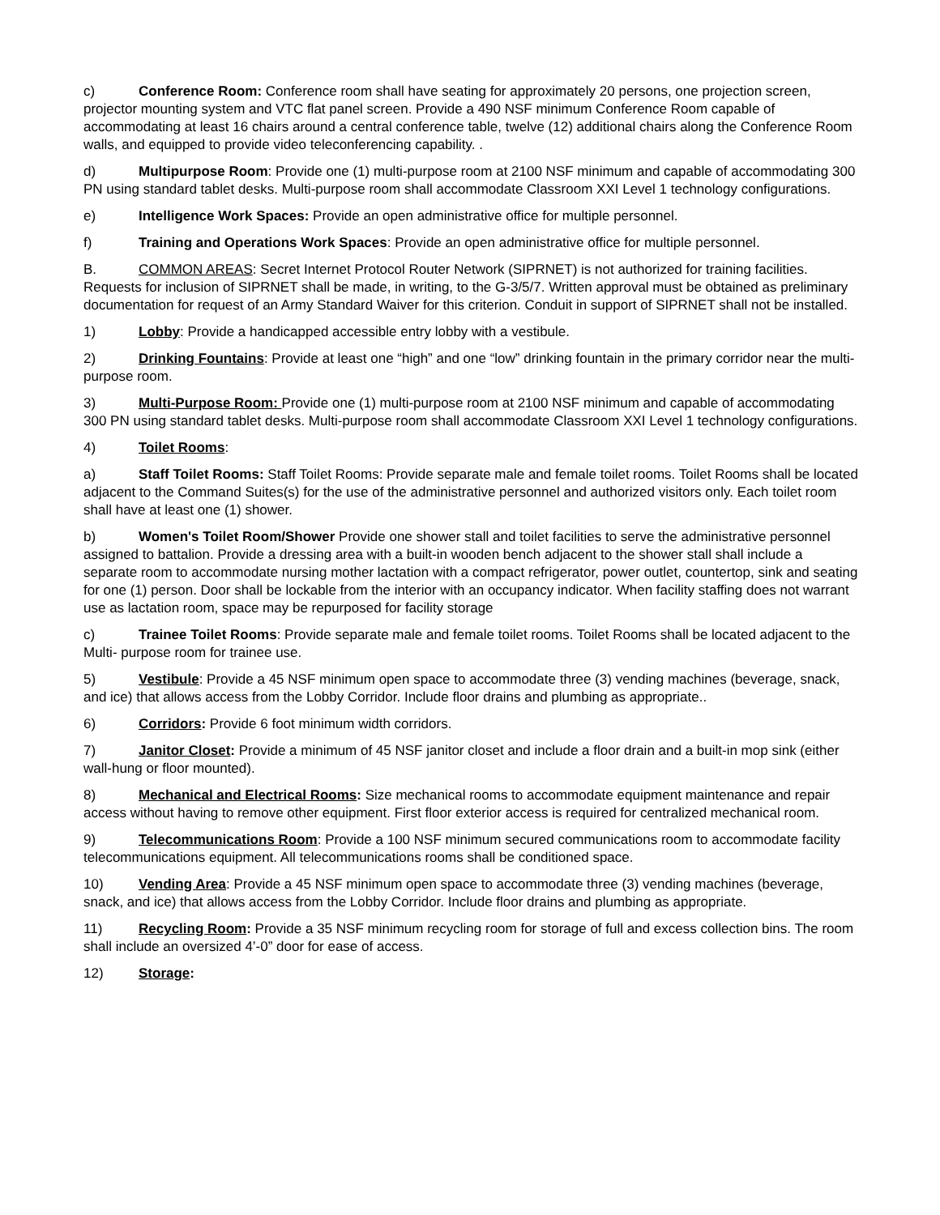c) Conference Room: Conference room shall have seating for approximately 20 persons, one projection screen, projector mounting system and VTC flat panel screen. Provide a 490 NSF minimum Conference Room capable of accommodating at least 16 chairs around a central conference table, twelve (12) additional chairs along the Conference Room walls, and equipped to provide video teleconferencing capability. .
d) Multipurpose Room: Provide one (1) multi-purpose room at 2100 NSF minimum and capable of accommodating 300 PN using standard tablet desks. Multi-purpose room shall accommodate Classroom XXI Level 1 technology configurations.
e) Intelligence Work Spaces: Provide an open administrative office for multiple personnel.
f) Training and Operations Work Spaces: Provide an open administrative office for multiple personnel.
B. COMMON AREAS: Secret Internet Protocol Router Network (SIPRNET) is not authorized for training facilities. Requests for inclusion of SIPRNET shall be made, in writing, to the G-3/5/7. Written approval must be obtained as preliminary documentation for request of an Army Standard Waiver for this criterion. Conduit in support of SIPRNET shall not be installed.
1) Lobby: Provide a handicapped accessible entry lobby with a vestibule.
2) Drinking Fountains: Provide at least one “high” and one “low” drinking fountain in the primary corridor near the multi-purpose room.
3) Multi-Purpose Room: Provide one (1) multi-purpose room at 2100 NSF minimum and capable of accommodating 300 PN using standard tablet desks. Multi-purpose room shall accommodate Classroom XXI Level 1 technology configurations.
4) Toilet Rooms:
a) Staff Toilet Rooms: Staff Toilet Rooms: Provide separate male and female toilet rooms. Toilet Rooms shall be located adjacent to the Command Suites(s) for the use of the administrative personnel and authorized visitors only. Each toilet room shall have at least one (1) shower.
b) Women's Toilet Room/Shower Provide one shower stall and toilet facilities to serve the administrative personnel assigned to battalion. Provide a dressing area with a built-in wooden bench adjacent to the shower stall shall include a separate room to accommodate nursing mother lactation with a compact refrigerator, power outlet, countertop, sink and seating for one (1) person. Door shall be lockable from the interior with an occupancy indicator. When facility staffing does not warrant use as lactation room, space may be repurposed for facility storage
c) Trainee Toilet Rooms: Provide separate male and female toilet rooms. Toilet Rooms shall be located adjacent to the Multi- purpose room for trainee use.
5) Vestibule: Provide a 45 NSF minimum open space to accommodate three (3) vending machines (beverage, snack, and ice) that allows access from the Lobby Corridor. Include floor drains and plumbing as appropriate..
6) Corridors: Provide 6 foot minimum width corridors.
7) Janitor Closet: Provide a minimum of 45 NSF janitor closet and include a floor drain and a built-in mop sink (either wall-hung or floor mounted).
8) Mechanical and Electrical Rooms: Size mechanical rooms to accommodate equipment maintenance and repair access without having to remove other equipment. First floor exterior access is required for centralized mechanical room.
9) Telecommunications Room: Provide a 100 NSF minimum secured communications room to accommodate facility telecommunications equipment. All telecommunications rooms shall be conditioned space.
10) Vending Area: Provide a 45 NSF minimum open space to accommodate three (3) vending machines (beverage, snack, and ice) that allows access from the Lobby Corridor. Include floor drains and plumbing as appropriate.
11) Recycling Room: Provide a 35 NSF minimum recycling room for storage of full and excess collection bins. The room shall include an oversized 4’-0” door for ease of access.
12) Storage: